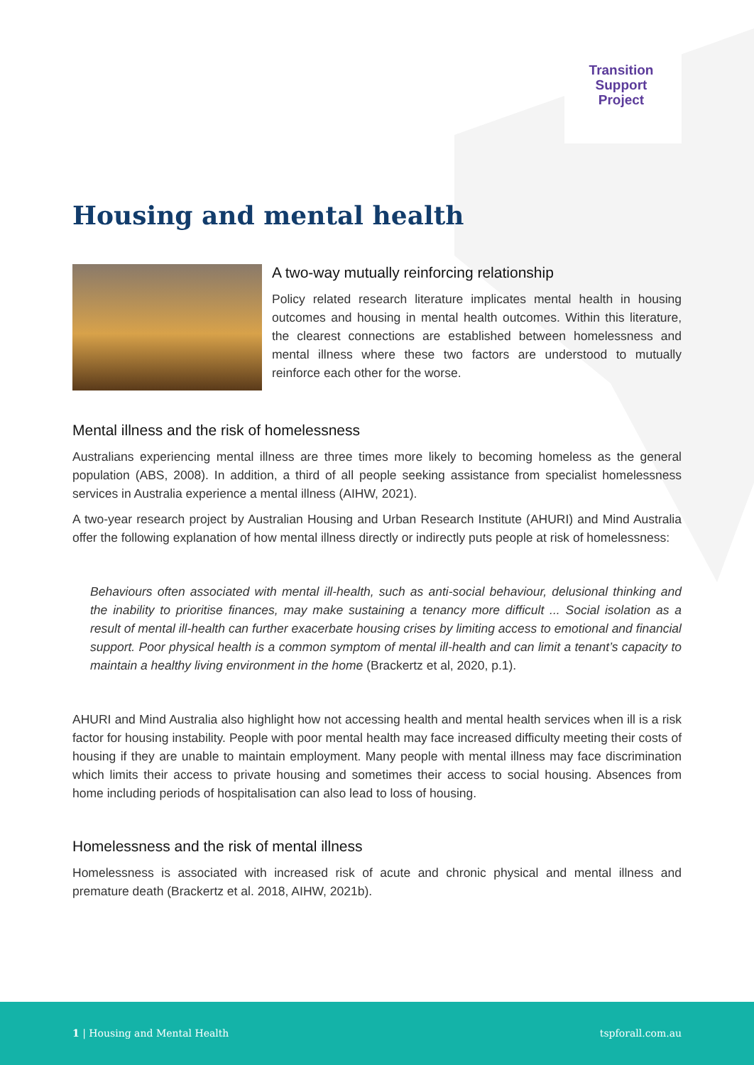Transition Support Project
Housing and mental health
A two-way mutually reinforcing relationship
Policy related research literature implicates mental health in housing outcomes and housing in mental health outcomes. Within this literature, the clearest connections are established between homelessness and mental illness where these two factors are understood to mutually reinforce each other for the worse.
Mental illness and the risk of homelessness
Australians experiencing mental illness are three times more likely to becoming homeless as the general population (ABS, 2008). In addition, a third of all people seeking assistance from specialist homelessness services in Australia experience a mental illness (AIHW, 2021).
A two-year research project by Australian Housing and Urban Research Institute (AHURI) and Mind Australia offer the following explanation of how mental illness directly or indirectly puts people at risk of homelessness:
Behaviours often associated with mental ill-health, such as anti-social behaviour, delusional thinking and the inability to prioritise finances, may make sustaining a tenancy more difficult ... Social isolation as a result of mental ill-health can further exacerbate housing crises by limiting access to emotional and financial support. Poor physical health is a common symptom of mental ill-health and can limit a tenant’s capacity to maintain a healthy living environment in the home (Brackertz et al, 2020, p.1).
AHURI and Mind Australia also highlight how not accessing health and mental health services when ill is a risk factor for housing instability. People with poor mental health may face increased difficulty meeting their costs of housing if they are unable to maintain employment. Many people with mental illness may face discrimination which limits their access to private housing and sometimes their access to social housing. Absences from home including periods of hospitalisation can also lead to loss of housing.
Homelessness and the risk of mental illness
Homelessness is associated with increased risk of acute and chronic physical and mental illness and premature death (Brackertz et al. 2018, AIHW, 2021b).
1 | Housing and Mental Health tspforall.com.au